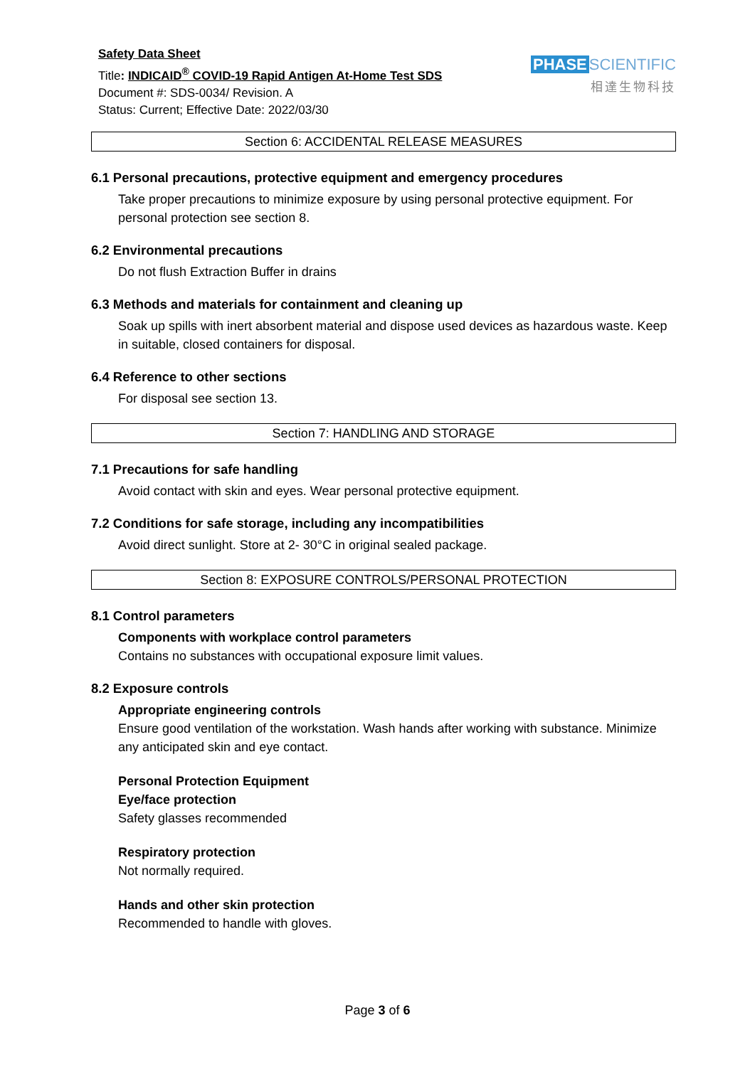Safety Data Sheet
Title: INDICAID<sup>®</sup> COVID-19 Rapid Antigen At-Home Test SDS
Document #: SDS-0034/ Revision. A
Status: Current; Effective Date: 2022/03/30
PHASE SCIENTIFIC
相達生物科技
Section 6: ACCIDENTAL RELEASE MEASURES
6.1 Personal precautions, protective equipment and emergency procedures
Take proper precautions to minimize exposure by using personal protective equipment. For personal protection see section 8.
6.2 Environmental precautions
Do not flush Extraction Buffer in drains
6.3 Methods and materials for containment and cleaning up
Soak up spills with inert absorbent material and dispose used devices as hazardous waste. Keep in suitable, closed containers for disposal.
6.4 Reference to other sections
For disposal see section 13.
Section 7: HANDLING AND STORAGE
7.1 Precautions for safe handling
Avoid contact with skin and eyes. Wear personal protective equipment.
7.2 Conditions for safe storage, including any incompatibilities
Avoid direct sunlight. Store at 2- 30°C in original sealed package.
Section 8: EXPOSURE CONTROLS/PERSONAL PROTECTION
8.1 Control parameters
Components with workplace control parameters
Contains no substances with occupational exposure limit values.
8.2 Exposure controls
Appropriate engineering controls
Ensure good ventilation of the workstation. Wash hands after working with substance. Minimize any anticipated skin and eye contact.
Personal Protection Equipment
Eye/face protection
Safety glasses recommended
Respiratory protection
Not normally required.
Hands and other skin protection
Recommended to handle with gloves.
Page 3 of 6